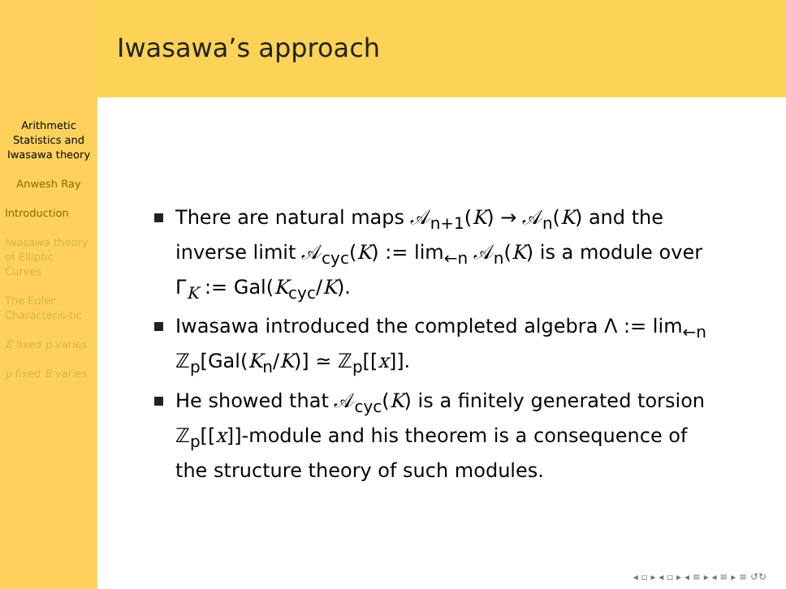Arithmetic Statistics and Iwasawa theory
Anwesh Ray
Introduction
Iwasawa theory of Elliptic Curves
The Euler Characteris-tic
E fixed p varies
p fixed E varies
Iwasawa’s approach
There are natural maps 𝒜<sub>n+1</sub>(K) → 𝒜<sub>n</sub>(K) and the inverse limit 𝒜<sub>cyc</sub>(K) := lim<sub>←n</sub> 𝒜<sub>n</sub>(K) is a module over Γ<sub>K</sub> := Gal(K<sub>cyc</sub>/K).
Iwasawa introduced the completed algebra Λ := lim<sub>←n</sub> ℤ<sub>p</sub>[Gal(K<sub>n</sub>/K)] ≃ ℤ<sub>p</sub>[[x]].
He showed that 𝒜<sub>cyc</sub>(K) is a finitely generated torsion ℤ<sub>p</sub>[[x]]-module and his theorem is a consequence of the structure theory of such modules.
◂ ▫ ▸ ◂ ▫ ▸ ◂ ≡ ▸ ◂ ≡ ▸ ≡ ↺↻